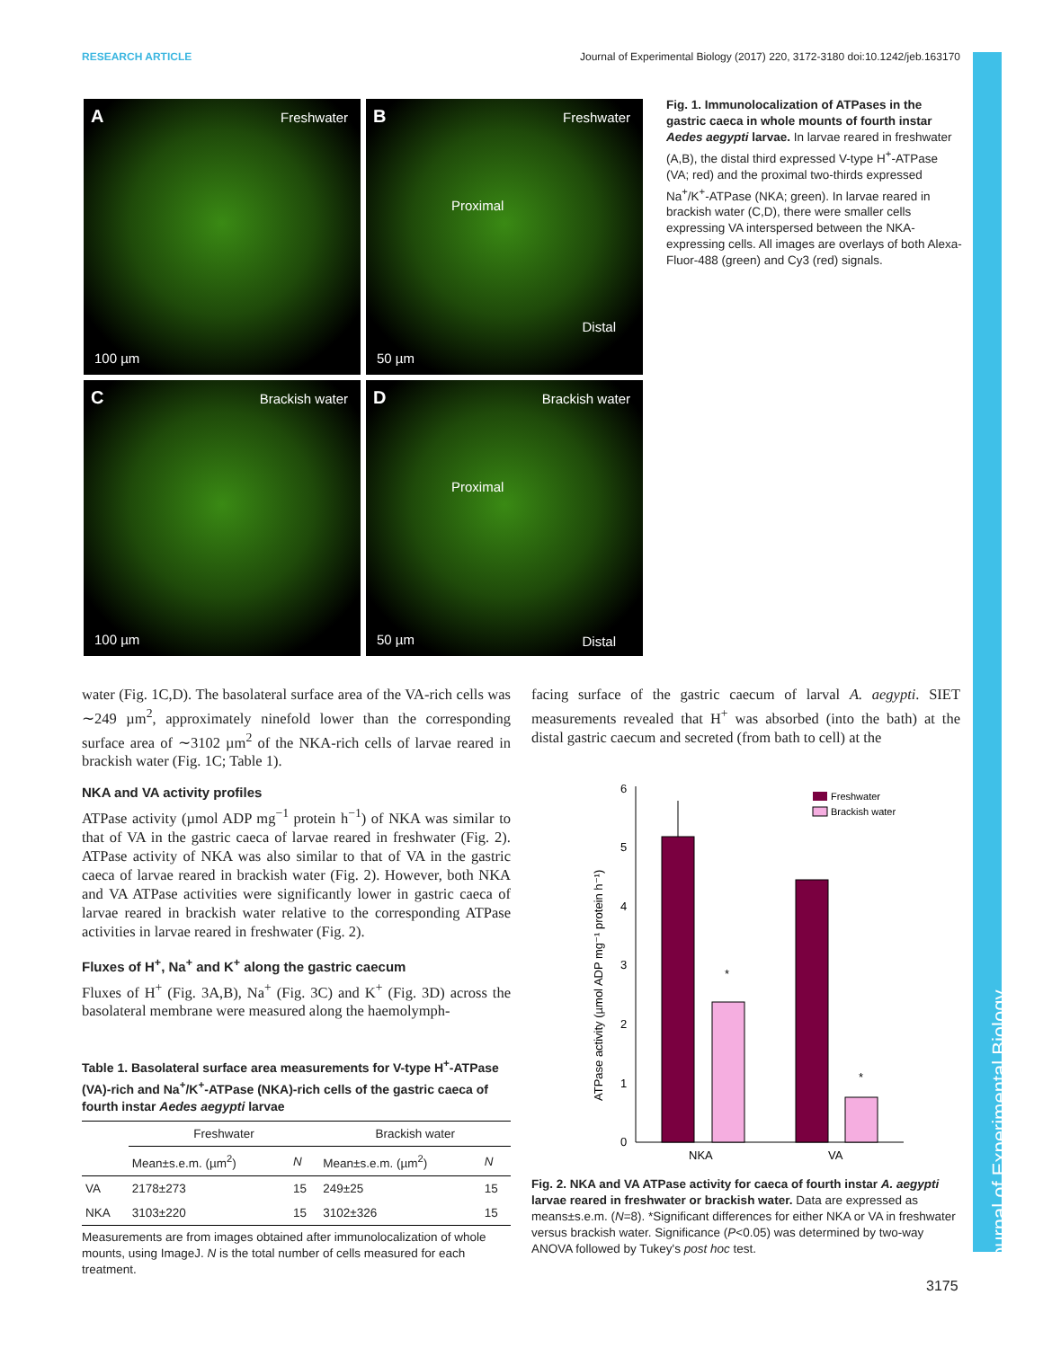RESEARCH ARTICLE Journal of Experimental Biology (2017) 220, 3172-3180 doi:10.1242/jeb.163170
A Freshwater
100 µm
B Freshwater
Proximal
Distal
50 µm
C Brackish water
100 µm
D Brackish water
Proximal
50 µm Distal
Fig. 1. Immunolocalization of ATPases in the gastric caeca in whole mounts of fourth instar Aedes aegypti larvae. In larvae reared in freshwater (A,B), the distal third expressed V-type H<sup>+</sup>-ATPase (VA; red) and the proximal two-thirds expressed Na<sup>+</sup>/K<sup>+</sup>-ATPase (NKA; green). In larvae reared in brackish water (C,D), there were smaller cells expressing VA interspersed between the NKA-expressing cells. All images are overlays of both Alexa-Fluor-488 (green) and Cy3 (red) signals.
water (Fig. 1C,D). The basolateral surface area of the VA-rich cells was ∼249 µm<sup>2</sup>, approximately ninefold lower than the corresponding surface area of ∼3102 µm<sup>2</sup> of the NKA-rich cells of larvae reared in brackish water (Fig. 1C; Table 1).
NKA and VA activity profiles
ATPase activity (µmol ADP mg<sup>−1</sup> protein h<sup>−1</sup>) of NKA was similar to that of VA in the gastric caeca of larvae reared in freshwater (Fig. 2). ATPase activity of NKA was also similar to that of VA in the gastric caeca of larvae reared in brackish water (Fig. 2). However, both NKA and VA ATPase activities were significantly lower in gastric caeca of larvae reared in brackish water relative to the corresponding ATPase activities in larvae reared in freshwater (Fig. 2).
Fluxes of H<sup>+</sup>, Na<sup>+</sup> and K<sup>+</sup> along the gastric caecum
Fluxes of H<sup>+</sup> (Fig. 3A,B), Na<sup>+</sup> (Fig. 3C) and K<sup>+</sup> (Fig. 3D) across the basolateral membrane were measured along the haemolymph-
Table 1. Basolateral surface area measurements for V-type H<sup>+</sup>-ATPase (VA)-rich and Na<sup>+</sup>/K<sup>+</sup>-ATPase (NKA)-rich cells of the gastric caeca of fourth instar Aedes aegypti larvae
| | Freshwater | | Brackish water | |
| --- | --- | --- | --- | --- |
| | Mean±s.e.m. (µm<sup>2</sup>) | N | Mean±s.e.m. (µm<sup>2</sup>) | N |
| VA | 2178±273 | 15 | 249±25 | 15 |
| NKA | 3103±220 | 15 | 3102±326 | 15 |
Measurements are from images obtained after immunolocalization of whole mounts, using ImageJ. N is the total number of cells measured for each treatment.
facing surface of the gastric caecum of larval A. aegypti. SIET measurements revealed that H<sup>+</sup> was absorbed (into the bath) at the distal gastric caecum and secreted (from bath to cell) at the
0
1
2
3
4
5
6
ATPase activity (µmol ADP mg⁻¹ protein h⁻¹)
*
*
NKA
VA
Freshwater
Brackish water
Fig. 2. NKA and VA ATPase activity for caeca of fourth instar A. aegypti larvae reared in freshwater or brackish water. Data are expressed as means±s.e.m. (N=8). *Significant differences for either NKA or VA in freshwater versus brackish water. Significance (P<0.05) was determined by two-way ANOVA followed by Tukey's post hoc test.
3175
Journal of Experimental Biology